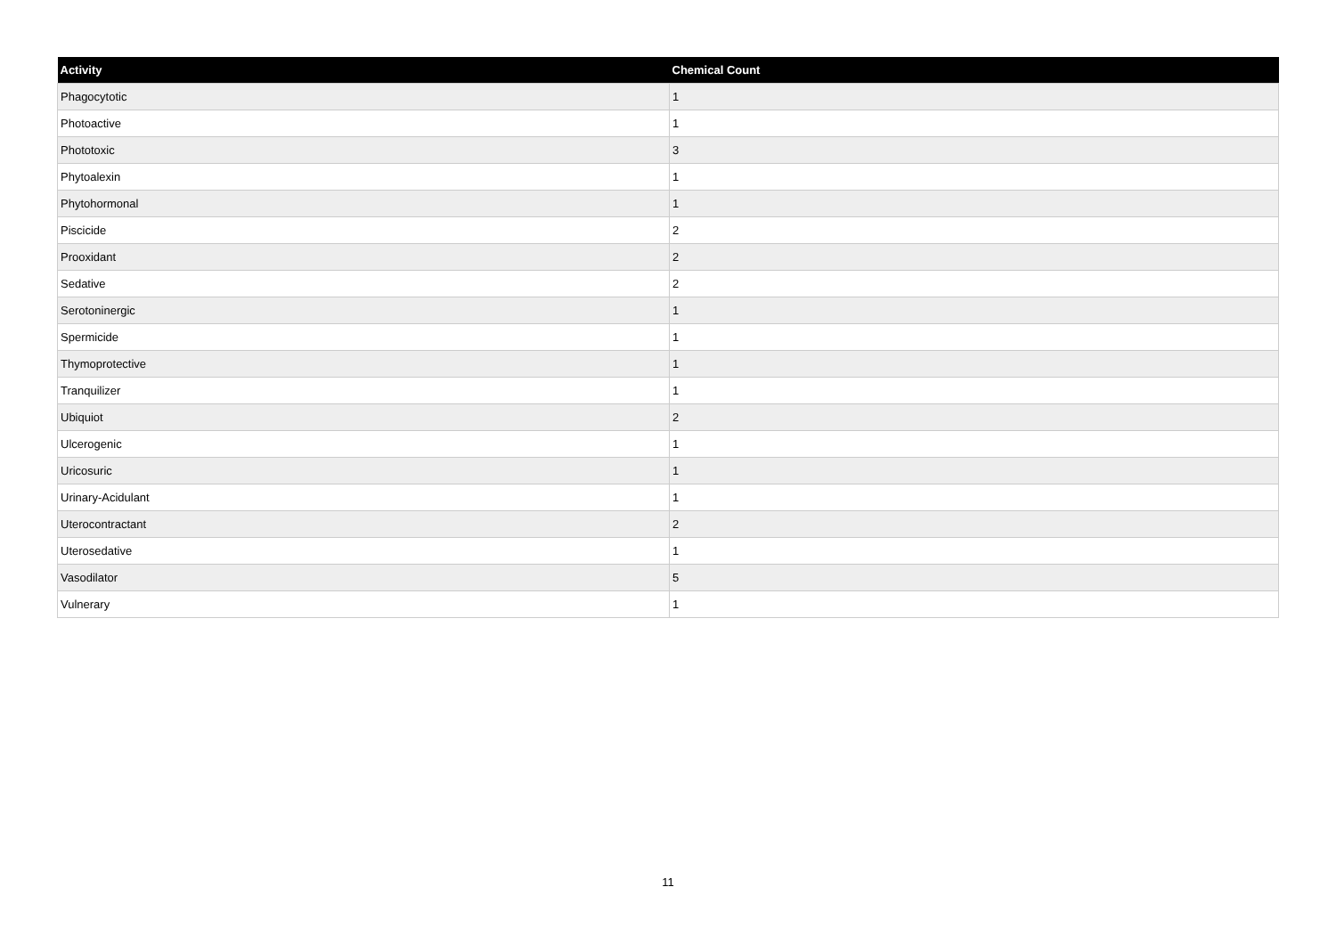| Activity | Chemical Count |
| --- | --- |
| Phagocytotic | 1 |
| Photoactive | 1 |
| Phototoxic | 3 |
| Phytoalexin | 1 |
| Phytohormonal | 1 |
| Piscicide | 2 |
| Prooxidant | 2 |
| Sedative | 2 |
| Serotoninergic | 1 |
| Spermicide | 1 |
| Thymoprotective | 1 |
| Tranquilizer | 1 |
| Ubiquiot | 2 |
| Ulcerogenic | 1 |
| Uricosuric | 1 |
| Urinary-Acidulant | 1 |
| Uterocontractant | 2 |
| Uterosedative | 1 |
| Vasodilator | 5 |
| Vulnerary | 1 |
11